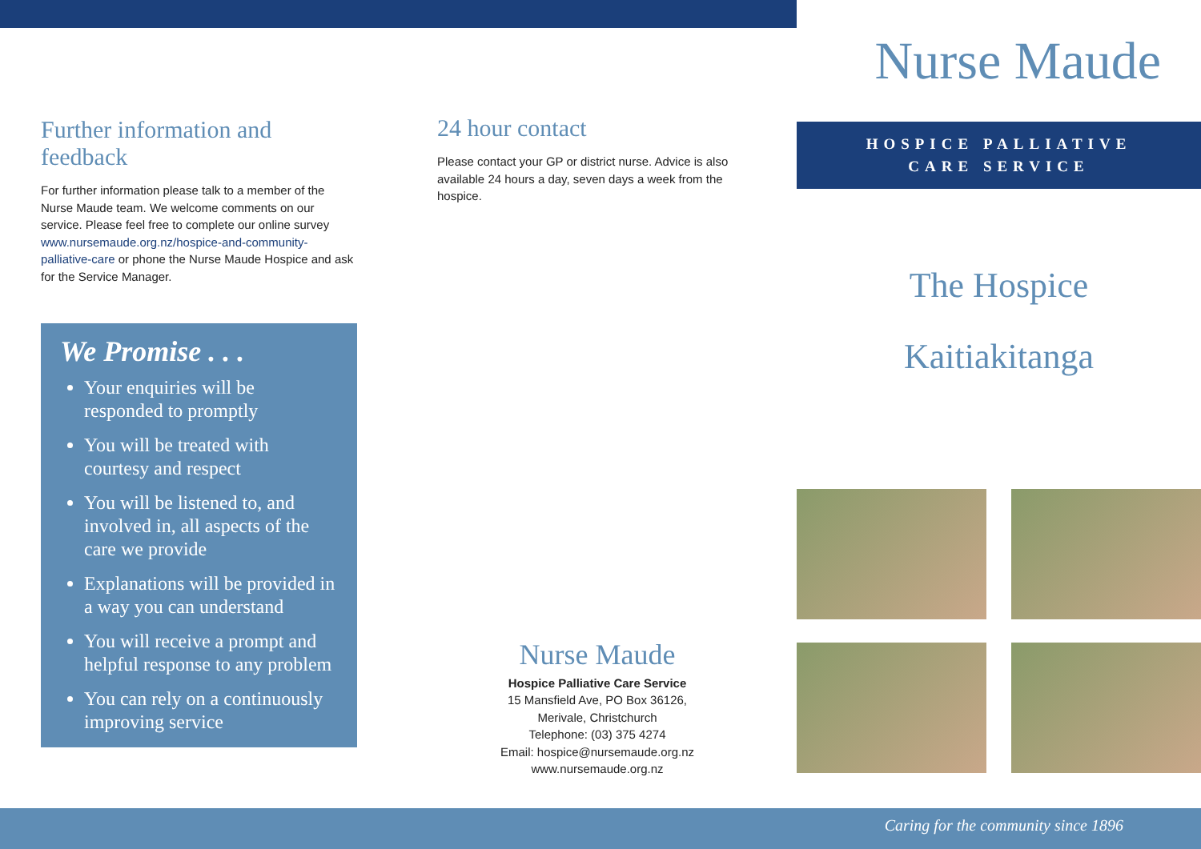Further information and feedback
For further information please talk to a member of the Nurse Maude team. We welcome comments on our service. Please feel free to complete our online survey www.nursemaude.org.nz/hospice-and-community-palliative-care or phone the Nurse Maude Hospice and ask for the Service Manager.
We Promise . . .
Your enquiries will be responded to promptly
You will be treated with courtesy and respect
You will be listened to, and involved in, all aspects of the care we provide
Explanations will be provided in a way you can understand
You will receive a prompt and helpful response to any problem
You can rely on a continuously improving service
24 hour contact
Please contact your GP or district nurse. Advice is also available 24 hours a day, seven days a week from the hospice.
Nurse Maude
Hospice Palliative Care Service
15 Mansfield Ave, PO Box 36126,
Merivale, Christchurch
Telephone: (03) 375 4274
Email: hospice@nursemaude.org.nz
www.nursemaude.org.nz
Nurse Maude
HOSPICE PALLIATIVE
CARE SERVICE
The Hospice
Kaitiakitanga
Caring for the community since 1896